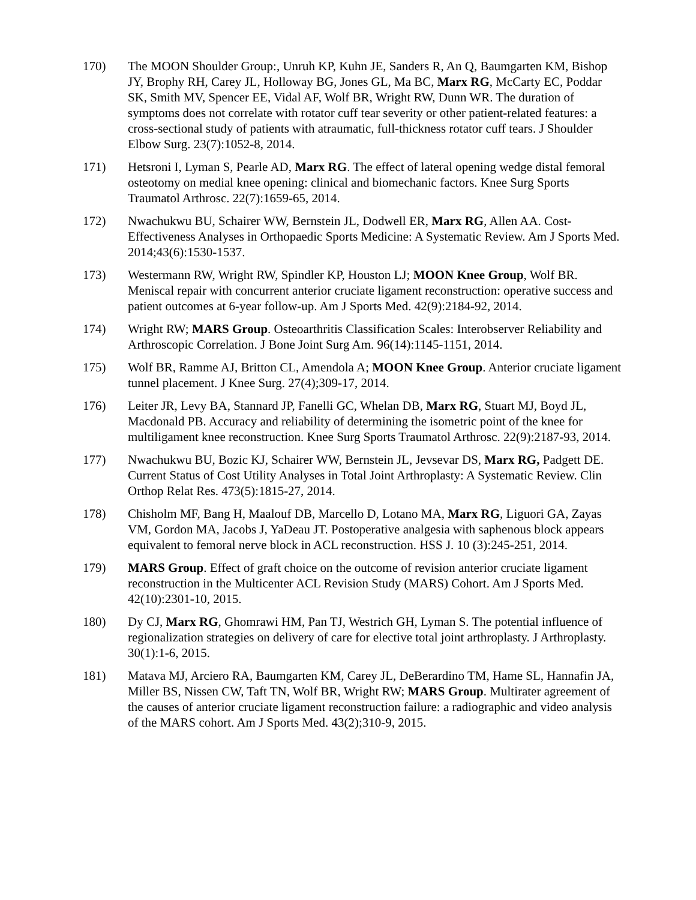170) The MOON Shoulder Group:, Unruh KP, Kuhn JE, Sanders R, An Q, Baumgarten KM, Bishop JY, Brophy RH, Carey JL, Holloway BG, Jones GL, Ma BC, Marx RG, McCarty EC, Poddar SK, Smith MV, Spencer EE, Vidal AF, Wolf BR, Wright RW, Dunn WR. The duration of symptoms does not correlate with rotator cuff tear severity or other patient-related features: a cross-sectional study of patients with atraumatic, full-thickness rotator cuff tears. J Shoulder Elbow Surg. 23(7):1052-8, 2014.
171) Hetsroni I, Lyman S, Pearle AD, Marx RG. The effect of lateral opening wedge distal femoral osteotomy on medial knee opening: clinical and biomechanic factors. Knee Surg Sports Traumatol Arthrosc. 22(7):1659-65, 2014.
172) Nwachukwu BU, Schairer WW, Bernstein JL, Dodwell ER, Marx RG, Allen AA. Cost-Effectiveness Analyses in Orthopaedic Sports Medicine: A Systematic Review. Am J Sports Med. 2014;43(6):1530-1537.
173) Westermann RW, Wright RW, Spindler KP, Houston LJ; MOON Knee Group, Wolf BR. Meniscal repair with concurrent anterior cruciate ligament reconstruction: operative success and patient outcomes at 6-year follow-up. Am J Sports Med. 42(9):2184-92, 2014.
174) Wright RW; MARS Group. Osteoarthritis Classification Scales: Interobserver Reliability and Arthroscopic Correlation. J Bone Joint Surg Am. 96(14):1145-1151, 2014.
175) Wolf BR, Ramme AJ, Britton CL, Amendola A; MOON Knee Group. Anterior cruciate ligament tunnel placement. J Knee Surg. 27(4);309-17, 2014.
176) Leiter JR, Levy BA, Stannard JP, Fanelli GC, Whelan DB, Marx RG, Stuart MJ, Boyd JL, Macdonald PB. Accuracy and reliability of determining the isometric point of the knee for multiligament knee reconstruction. Knee Surg Sports Traumatol Arthrosc. 22(9):2187-93, 2014.
177) Nwachukwu BU, Bozic KJ, Schairer WW, Bernstein JL, Jevsevar DS, Marx RG, Padgett DE. Current Status of Cost Utility Analyses in Total Joint Arthroplasty: A Systematic Review. Clin Orthop Relat Res. 473(5):1815-27, 2014.
178) Chisholm MF, Bang H, Maalouf DB, Marcello D, Lotano MA, Marx RG, Liguori GA, Zayas VM, Gordon MA, Jacobs J, YaDeau JT. Postoperative analgesia with saphenous block appears equivalent to femoral nerve block in ACL reconstruction. HSS J. 10 (3):245-251, 2014.
179) MARS Group. Effect of graft choice on the outcome of revision anterior cruciate ligament reconstruction in the Multicenter ACL Revision Study (MARS) Cohort. Am J Sports Med. 42(10):2301-10, 2015.
180) Dy CJ, Marx RG, Ghomrawi HM, Pan TJ, Westrich GH, Lyman S. The potential influence of regionalization strategies on delivery of care for elective total joint arthroplasty. J Arthroplasty. 30(1):1-6, 2015.
181) Matava MJ, Arciero RA, Baumgarten KM, Carey JL, DeBerardino TM, Hame SL, Hannafin JA, Miller BS, Nissen CW, Taft TN, Wolf BR, Wright RW; MARS Group. Multirater agreement of the causes of anterior cruciate ligament reconstruction failure: a radiographic and video analysis of the MARS cohort. Am J Sports Med. 43(2);310-9, 2015.